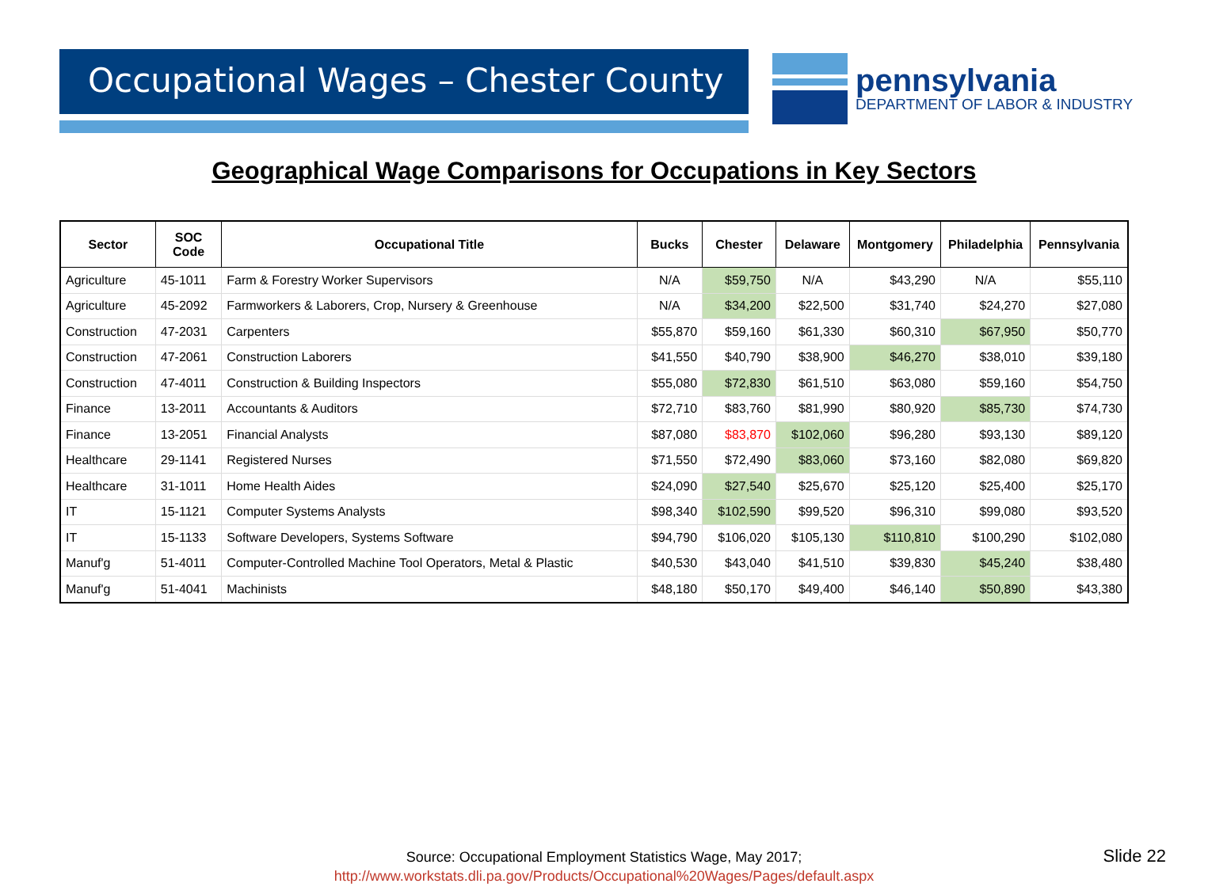Occupational Wages – Chester County
pennsylvania
DEPARTMENT OF LABOR & INDUSTRY
Geographical Wage Comparisons for Occupations in Key Sectors
| Sector | SOC Code | Occupational Title | Bucks | Chester | Delaware | Montgomery | Philadelphia | Pennsylvania |
| --- | --- | --- | --- | --- | --- | --- | --- | --- |
| Agriculture | 45-1011 | Farm & Forestry Worker Supervisors | N/A | $59,750 | N/A | $43,290 | N/A | $55,110 |
| Agriculture | 45-2092 | Farmworkers & Laborers, Crop, Nursery & Greenhouse | N/A | $34,200 | $22,500 | $31,740 | $24,270 | $27,080 |
| Construction | 47-2031 | Carpenters | $55,870 | $59,160 | $61,330 | $60,310 | $67,950 | $50,770 |
| Construction | 47-2061 | Construction Laborers | $41,550 | $40,790 | $38,900 | $46,270 | $38,010 | $39,180 |
| Construction | 47-4011 | Construction & Building Inspectors | $55,080 | $72,830 | $61,510 | $63,080 | $59,160 | $54,750 |
| Finance | 13-2011 | Accountants & Auditors | $72,710 | $83,760 | $81,990 | $80,920 | $85,730 | $74,730 |
| Finance | 13-2051 | Financial Analysts | $87,080 | $83,870 | $102,060 | $96,280 | $93,130 | $89,120 |
| Healthcare | 29-1141 | Registered Nurses | $71,550 | $72,490 | $83,060 | $73,160 | $82,080 | $69,820 |
| Healthcare | 31-1011 | Home Health Aides | $24,090 | $27,540 | $25,670 | $25,120 | $25,400 | $25,170 |
| IT | 15-1121 | Computer Systems Analysts | $98,340 | $102,590 | $99,520 | $96,310 | $99,080 | $93,520 |
| IT | 15-1133 | Software Developers, Systems Software | $94,790 | $106,020 | $105,130 | $110,810 | $100,290 | $102,080 |
| Manuf'g | 51-4011 | Computer-Controlled Machine Tool Operators, Metal & Plastic | $40,530 | $43,040 | $41,510 | $39,830 | $45,240 | $38,480 |
| Manuf'g | 51-4041 | Machinists | $48,180 | $50,170 | $49,400 | $46,140 | $50,890 | $43,380 |
Source: Occupational Employment Statistics Wage, May 2017;
http://www.workstats.dli.pa.gov/Products/Occupational%20Wages/Pages/default.aspx
Slide 22